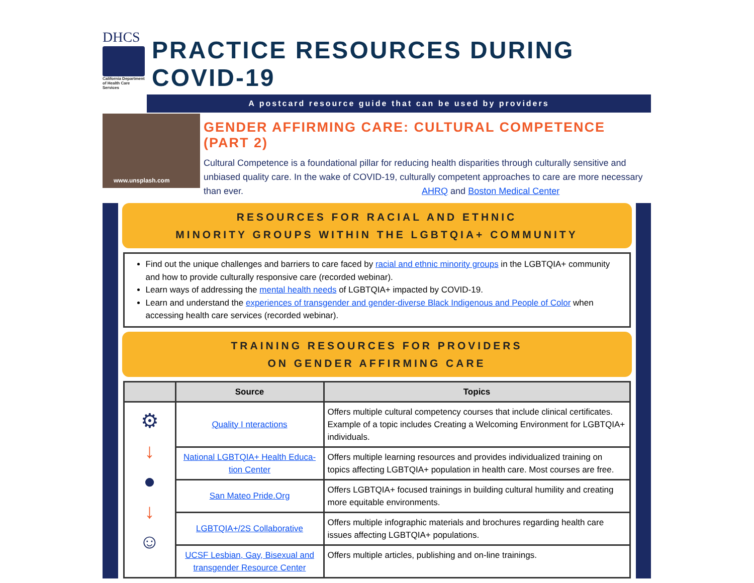DHCS
California Department of Health Care Services
PRACTICE RESOURCES DURING COVID-19
A postcard resource guide that can be used by providers
www.unsplash.com
GENDER AFFIRMING CARE: CULTURAL COMPETENCE (PART 2)
Cultural Competence is a foundational pillar for reducing health disparities through culturally sensitive and unbiased quality care. In the wake of COVID-19, culturally competent approaches to care are more necessary than ever. AHRQ and Boston Medical Center
RESOURCES FOR RACIAL AND ETHNIC
MINORITY GROUPS WITHIN THE LGBTQIA+ COMMUNITY
Find out the unique challenges and barriers to care faced by racial and ethnic minority groups in the LGBTQIA+ community and how to provide culturally responsive care (recorded webinar).
Learn ways of addressing the mental health needs of LGBTQIA+ impacted by COVID-19.
Learn and understand the experiences of transgender and gender-diverse Black Indigenous and People of Color when accessing health care services (recorded webinar).
TRAINING RESOURCES FOR PROVIDERS
ON GENDER AFFIRMING CARE
| | Source | Topics |
| --- | --- | --- |
| ⚙ ↓ ● ↓ ☺ | Quality I nteractions | Offers multiple cultural competency courses that include clinical certificates. Example of a topic includes Creating a Welcoming Environment for LGBTQIA+ individuals. |
| | National LGBTQIA+ Health Educa-tion Center | Offers multiple learning resources and provides individualized training on topics affecting LGBTQIA+ population in health care. Most courses are free. |
| | San Mateo Pride.Org | Offers LGBTQIA+ focused trainings in building cultural humility and creating more equitable environments. |
| | LGBTQIA+/2S Collaborative | Offers multiple infographic materials and brochures regarding health care issues affecting LGBTQIA+ populations. |
| | UCSF Lesbian, Gay, Bisexual and transgender Resource Center | Offers multiple articles, publishing and on-line trainings. |